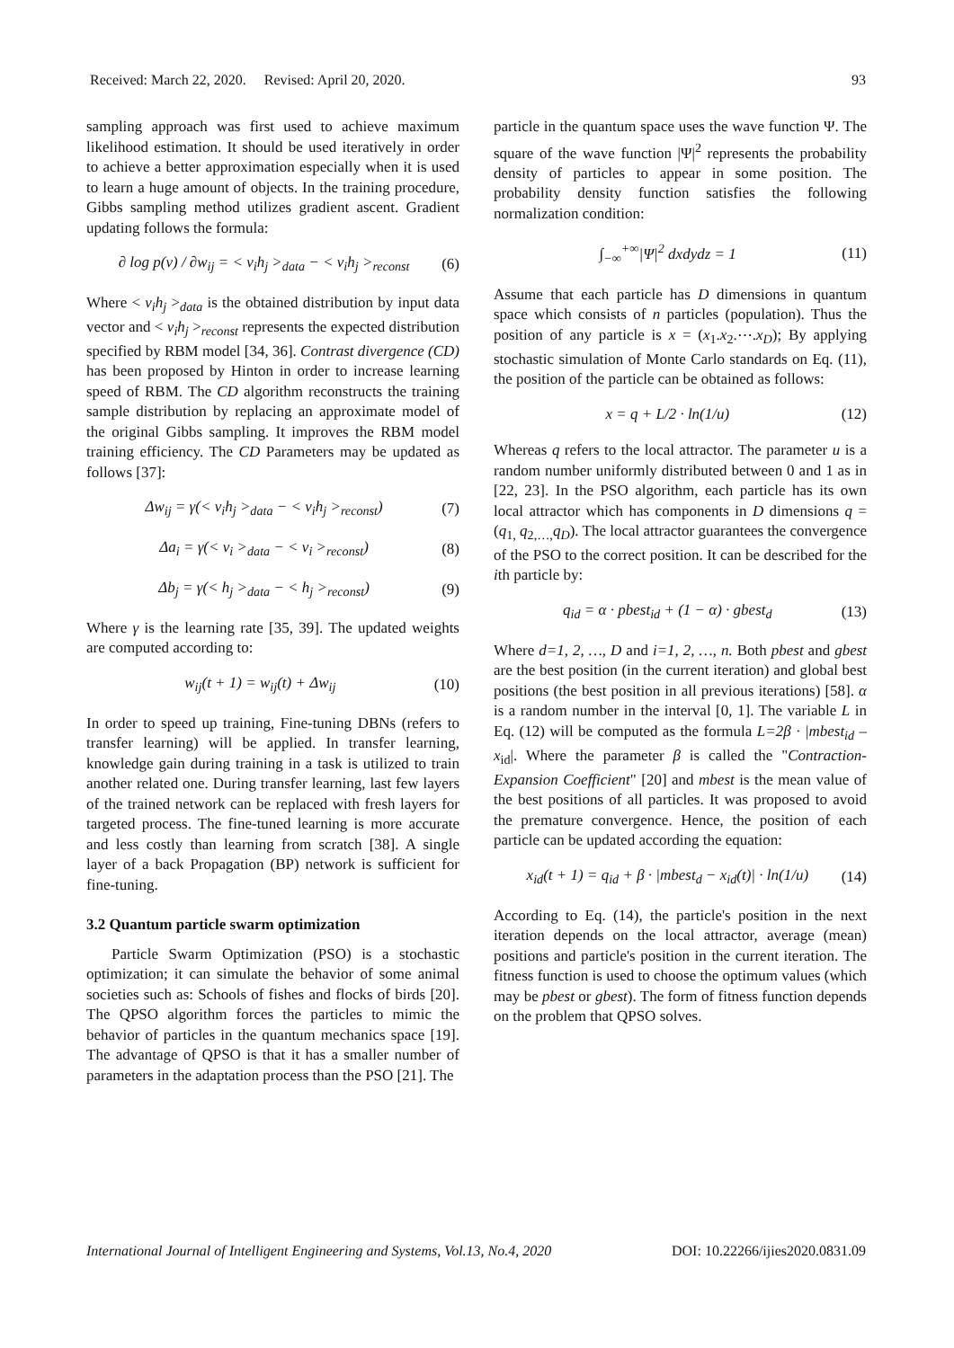Received: March 22, 2020. Revised: April 20, 2020. 93
sampling approach was first used to achieve maximum likelihood estimation. It should be used iteratively in order to achieve a better approximation especially when it is used to learn a huge amount of objects. In the training procedure, Gibbs sampling method utilizes gradient ascent. Gradient updating follows the formula:
∂ log p(v) / ∂w<sub>ij</sub> = < v<sub>i</sub>h<sub>j</sub> ><sub>data</sub> − < v<sub>i</sub>h<sub>j</sub> ><sub>reconst</sub> (6)
Where < v<sub>i</sub>h<sub>j</sub> ><sub>data</sub> is the obtained distribution by input data vector and < v<sub>i</sub>h<sub>j</sub> ><sub>reconst</sub> represents the expected distribution specified by RBM model [34, 36]. Contrast divergence (CD) has been proposed by Hinton in order to increase learning speed of RBM. The CD algorithm reconstructs the training sample distribution by replacing an approximate model of the original Gibbs sampling. It improves the RBM model training efficiency. The CD Parameters may be updated as follows [37]:
Δw<sub>ij</sub> = γ(< v<sub>i</sub>h<sub>j</sub> ><sub>data</sub> − < v<sub>i</sub>h<sub>j</sub> ><sub>reconst</sub>) (7)
Δa<sub>i</sub> = γ(< v<sub>i</sub> ><sub>data</sub> − < v<sub>i</sub> ><sub>reconst</sub>) (8)
Δb<sub>j</sub> = γ(< h<sub>j</sub> ><sub>data</sub> − < h<sub>j</sub> ><sub>reconst</sub>) (9)
Where γ is the learning rate [35, 39]. The updated weights are computed according to:
w<sub>ij</sub>(t + 1) = w<sub>ij</sub>(t) + Δw<sub>ij</sub> (10)
In order to speed up training, Fine-tuning DBNs (refers to transfer learning) will be applied. In transfer learning, knowledge gain during training in a task is utilized to train another related one. During transfer learning, last few layers of the trained network can be replaced with fresh layers for targeted process. The fine-tuned learning is more accurate and less costly than learning from scratch [38]. A single layer of a back Propagation (BP) network is sufficient for fine-tuning.
3.2 Quantum particle swarm optimization
Particle Swarm Optimization (PSO) is a stochastic optimization; it can simulate the behavior of some animal societies such as: Schools of fishes and flocks of birds [20]. The QPSO algorithm forces the particles to mimic the behavior of particles in the quantum mechanics space [19]. The advantage of QPSO is that it has a smaller number of parameters in the adaptation process than the PSO [21]. The
particle in the quantum space uses the wave function Ψ. The square of the wave function |Ψ|<sup>2</sup> represents the probability density of particles to appear in some position. The probability density function satisfies the following normalization condition:
∫<sub>−∞</sub><sup>+∞</sup>|Ψ|<sup>2</sup> dxdydz = 1 (11)
Assume that each particle has D dimensions in quantum space which consists of n particles (population). Thus the position of any particle is x = (x<sub>1</sub>.x<sub>2</sub>.⋯.x<sub>D</sub>); By applying stochastic simulation of Monte Carlo standards on Eq. (11), the position of the particle can be obtained as follows:
x = q + L/2 · ln(1/u) (12)
Whereas q refers to the local attractor. The parameter u is a random number uniformly distributed between 0 and 1 as in [22, 23]. In the PSO algorithm, each particle has its own local attractor which has components in D dimensions q = (q<sub>1,</sub> q<sub>2,…,</sub>q<sub>D</sub>). The local attractor guarantees the convergence of the PSO to the correct position. It can be described for the ith particle by:
q<sub>id</sub> = α · pbest<sub>id</sub> + (1 − α) · gbest<sub>d</sub> (13)
Where d=1, 2, …, D and i=1, 2, …, n. Both pbest and gbest are the best position (in the current iteration) and global best positions (the best position in all previous iterations) [58]. α is a random number in the interval [0, 1]. The variable L in Eq. (12) will be computed as the formula L=2β · |mbest<sub>id</sub> – x<sub>id</sub>|. Where the parameter β is called the "Contraction-Expansion Coefficient" [20] and mbest is the mean value of the best positions of all particles. It was proposed to avoid the premature convergence. Hence, the position of each particle can be updated according the equation:
x<sub>id</sub>(t + 1) = q<sub>id</sub> + β · |mbest<sub>d</sub> − x<sub>id</sub>(t)| · ln(1/u) (14)
According to Eq. (14), the particle's position in the next iteration depends on the local attractor, average (mean) positions and particle's position in the current iteration. The fitness function is used to choose the optimum values (which may be pbest or gbest). The form of fitness function depends on the problem that QPSO solves.
International Journal of Intelligent Engineering and Systems, Vol.13, No.4, 2020 DOI: 10.22266/ijies2020.0831.09